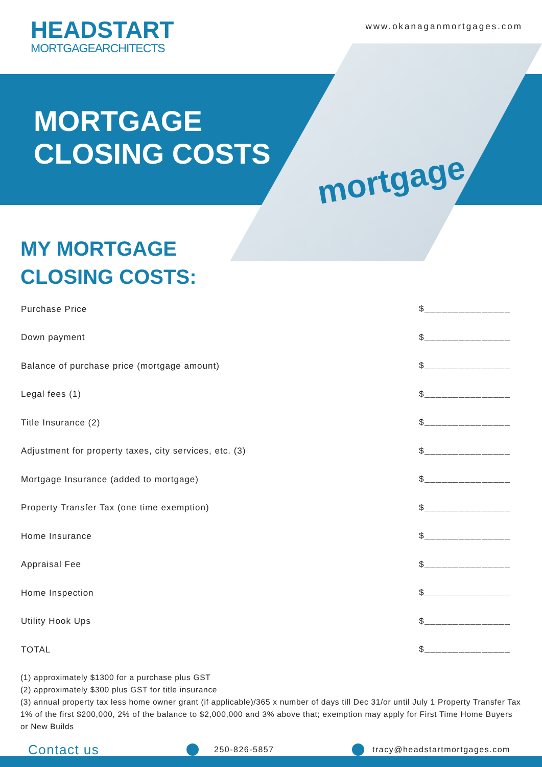HEADSTART
MORTGAGEARCHITECTS
www.okanaganmortgages.com
MORTGAGE
CLOSING COSTS
mortgage
MY MORTGAGE
CLOSING COSTS:
| Purchase Price | $_______________ |
| Down payment | $_______________ |
| Balance of purchase price (mortgage amount) | $_______________ |
| Legal fees (1) | $_______________ |
| Title Insurance (2) | $_______________ |
| Adjustment for property taxes, city services, etc. (3) | $_______________ |
| Mortgage Insurance (added to mortgage) | $_______________ |
| Property Transfer Tax (one time exemption) | $_______________ |
| Home Insurance | $_______________ |
| Appraisal Fee | $_______________ |
| Home Inspection | $_______________ |
| Utility Hook Ups | $_______________ |
| TOTAL | $_______________ |
(1) approximately $1300 for a purchase plus GST
(2) approximately $300 plus GST for title insurance
(3) annual property tax less home owner grant (if applicable)/365 x number of days till Dec 31/or until July 1 Property Transfer Tax 1% of the first $200,000, 2% of the balance to $2,000,000 and 3% above that; exemption may apply for First Time Home Buyers or New Builds
Contact us 250-826-5857 tracy@headstartmortgages.com